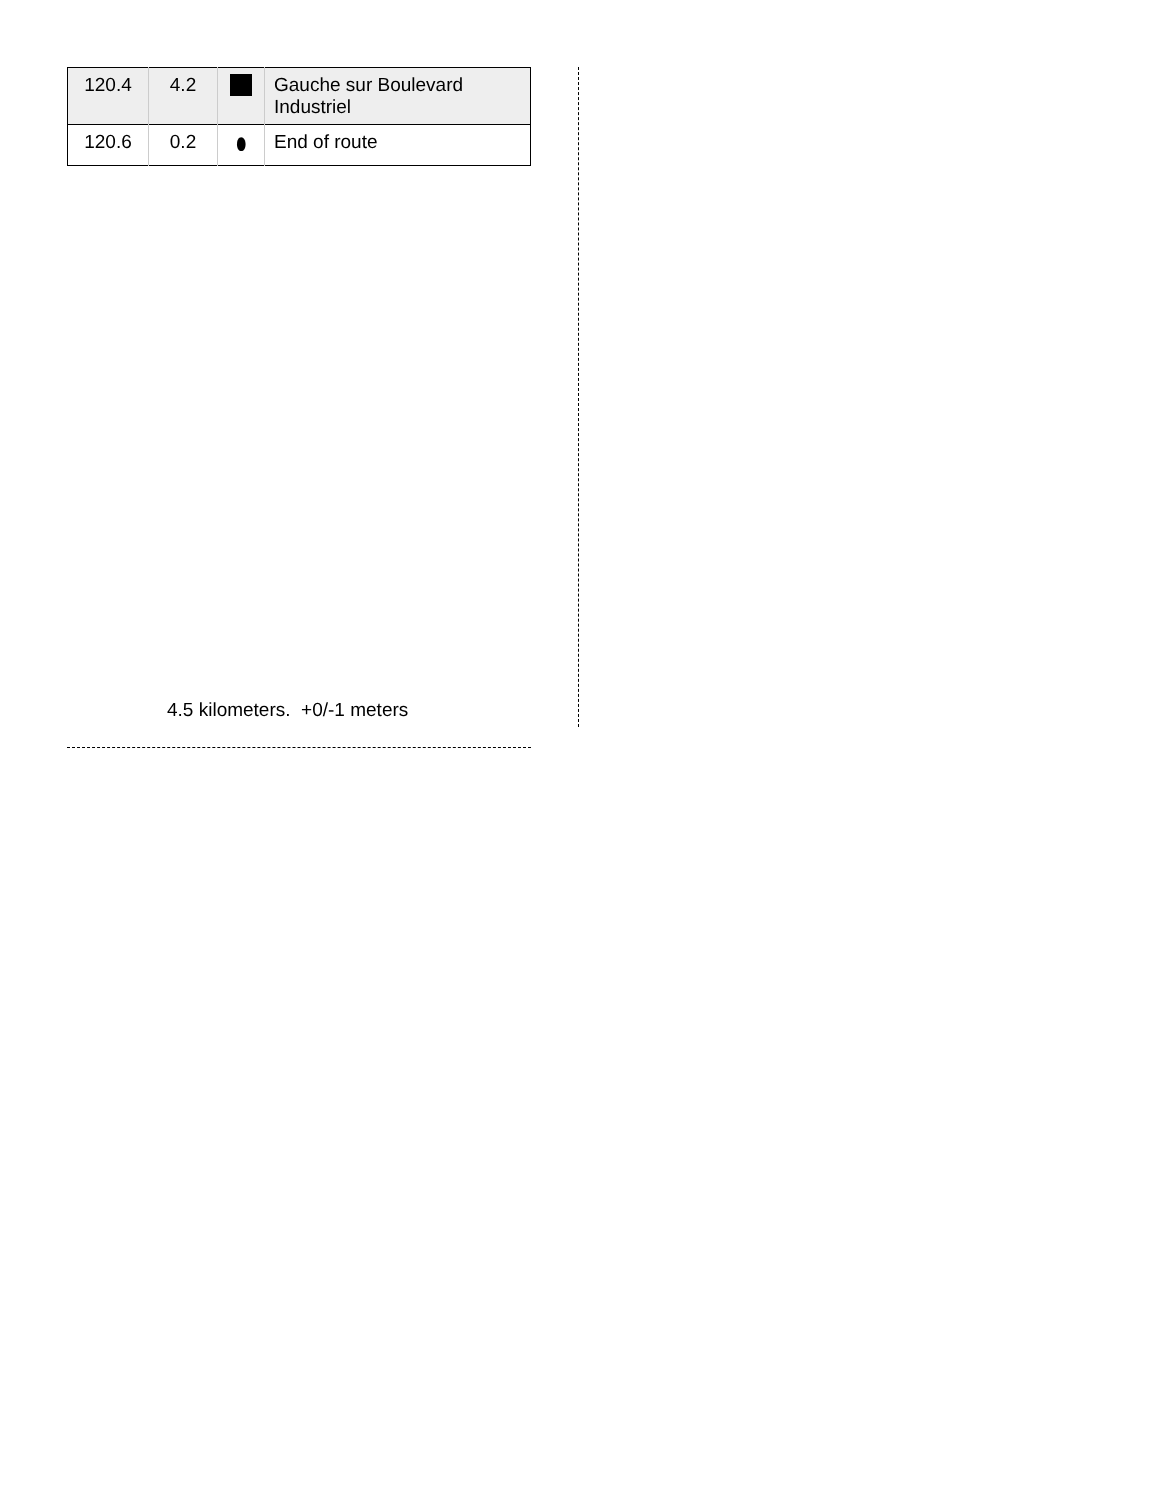| 120.4 | 4.2 | | Gauche sur Boulevard Industriel |
| 120.6 | 0.2 | ⬮ | End of route |
4.5 kilometers. +0/-1 meters